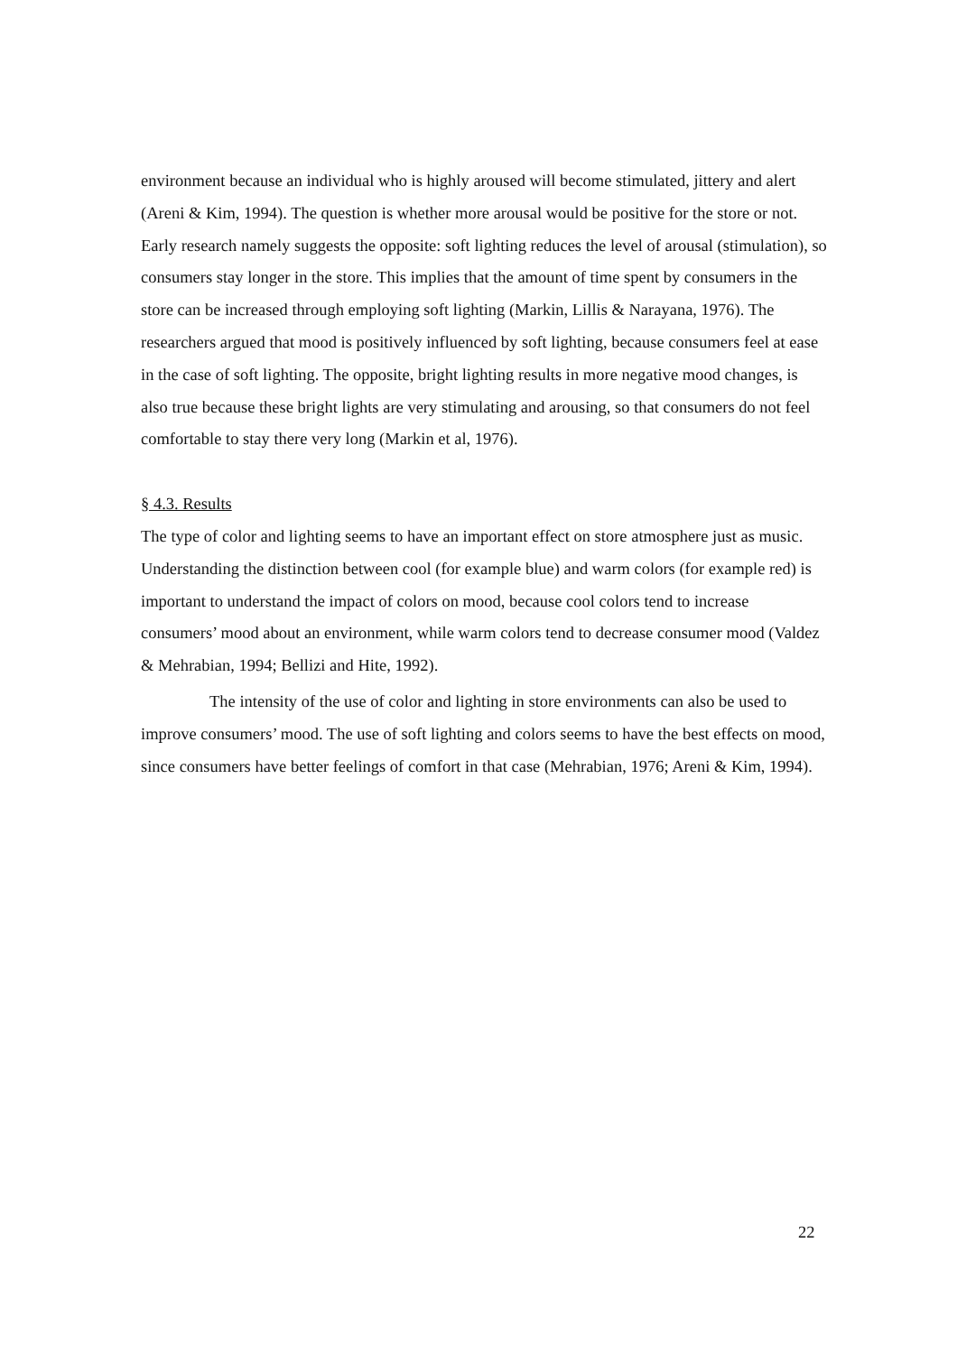environment because an individual who is highly aroused will become stimulated, jittery and alert (Areni & Kim, 1994). The question is whether more arousal would be positive for the store or not. Early research namely suggests the opposite: soft lighting reduces the level of arousal (stimulation), so consumers stay longer in the store. This implies that the amount of time spent by consumers in the store can be increased through employing soft lighting (Markin, Lillis & Narayana, 1976). The researchers argued that mood is positively influenced by soft lighting, because consumers feel at ease in the case of soft lighting. The opposite, bright lighting results in more negative mood changes, is also true because these bright lights are very stimulating and arousing, so that consumers do not feel comfortable to stay there very long (Markin et al, 1976).
§ 4.3. Results
The type of color and lighting seems to have an important effect on store atmosphere just as music. Understanding the distinction between cool (for example blue) and warm colors (for example red) is important to understand the impact of colors on mood, because cool colors tend to increase consumers’ mood about an environment, while warm colors tend to decrease consumer mood (Valdez & Mehrabian, 1994; Bellizi and Hite, 1992).
The intensity of the use of color and lighting in store environments can also be used to improve consumers’ mood. The use of soft lighting and colors seems to have the best effects on mood, since consumers have better feelings of comfort in that case (Mehrabian, 1976; Areni & Kim, 1994).
22